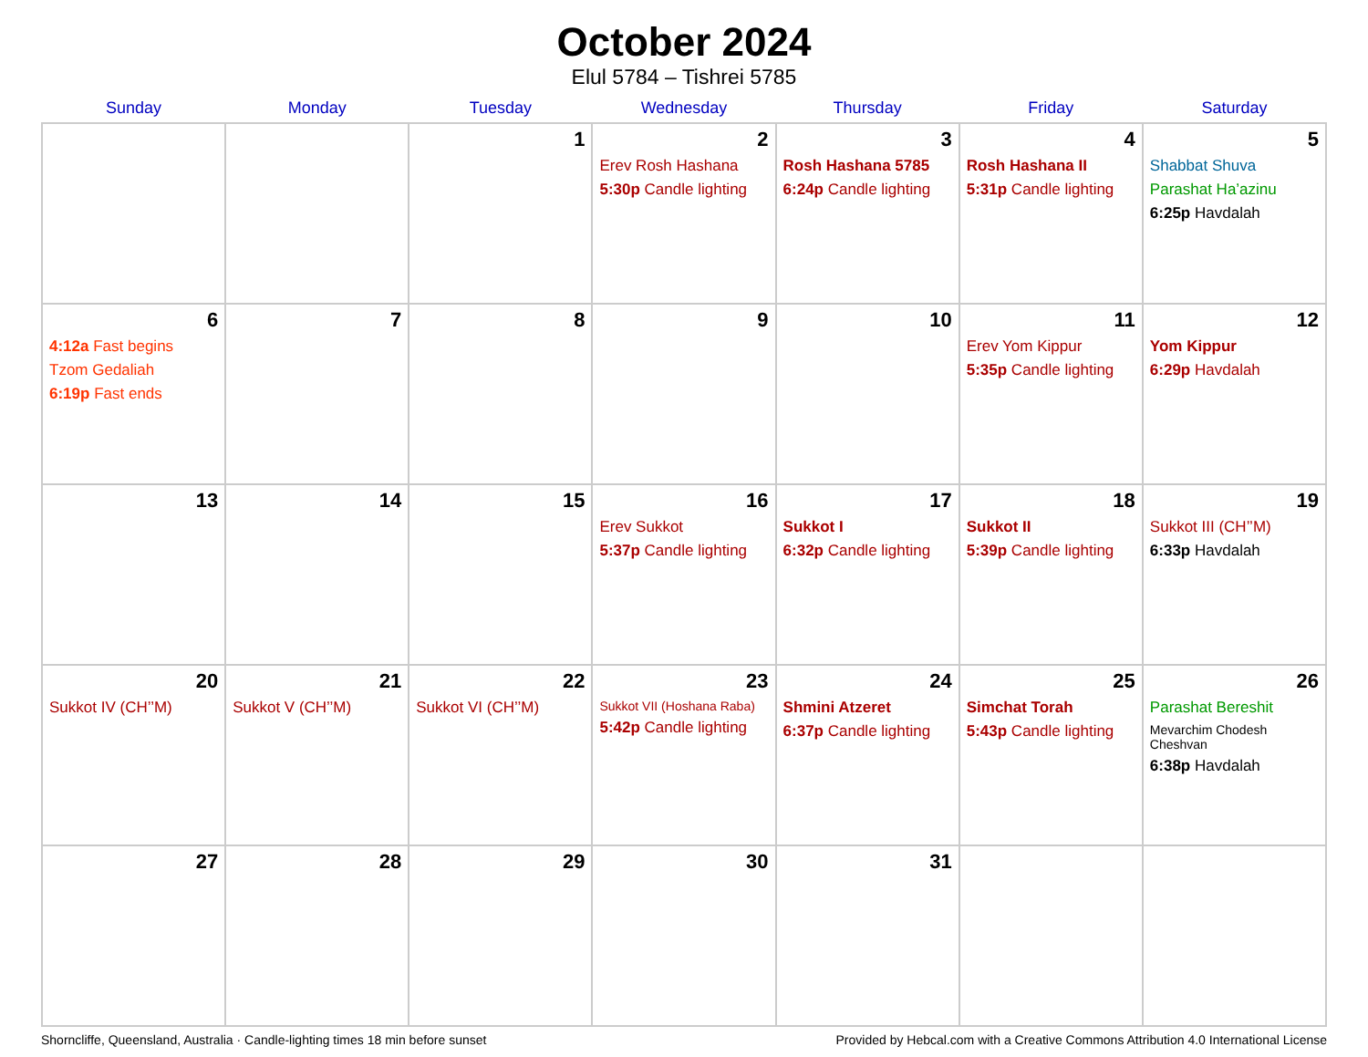October 2024
Elul 5784 – Tishrei 5785
| Sunday | Monday | Tuesday | Wednesday | Thursday | Friday | Saturday |
| --- | --- | --- | --- | --- | --- | --- |
| | | 1 | 2 Erev Rosh Hashana 5:30p Candle lighting | 3 Rosh Hashana 5785 6:24p Candle lighting | 4 Rosh Hashana II 5:31p Candle lighting | 5 Shabbat Shuva Parashat Ha’azinu 6:25p Havdalah |
| 6 4:12a Fast begins Tzom Gedaliah 6:19p Fast ends | 7 | 8 | 9 | 10 | 11 Erev Yom Kippur 5:35p Candle lighting | 12 Yom Kippur 6:29p Havdalah |
| 13 | 14 | 15 | 16 Erev Sukkot 5:37p Candle lighting | 17 Sukkot I 6:32p Candle lighting | 18 Sukkot II 5:39p Candle lighting | 19 Sukkot III (CH’’M) 6:33p Havdalah |
| 20 Sukkot IV (CH’’M) | 21 Sukkot V (CH’’M) | 22 Sukkot VI (CH’’M) | 23 Sukkot VII (Hoshana Raba) 5:42p Candle lighting | 24 Shmini Atzeret 6:37p Candle lighting | 25 Simchat Torah 5:43p Candle lighting | 26 Parashat Bereshit Mevarchim Chodesh Cheshvan 6:38p Havdalah |
| 27 | 28 | 29 | 30 | 31 | | |
Shorncliffe, Queensland, Australia · Candle-lighting times 18 min before sunset Provided by Hebcal.com with a Creative Commons Attribution 4.0 International License